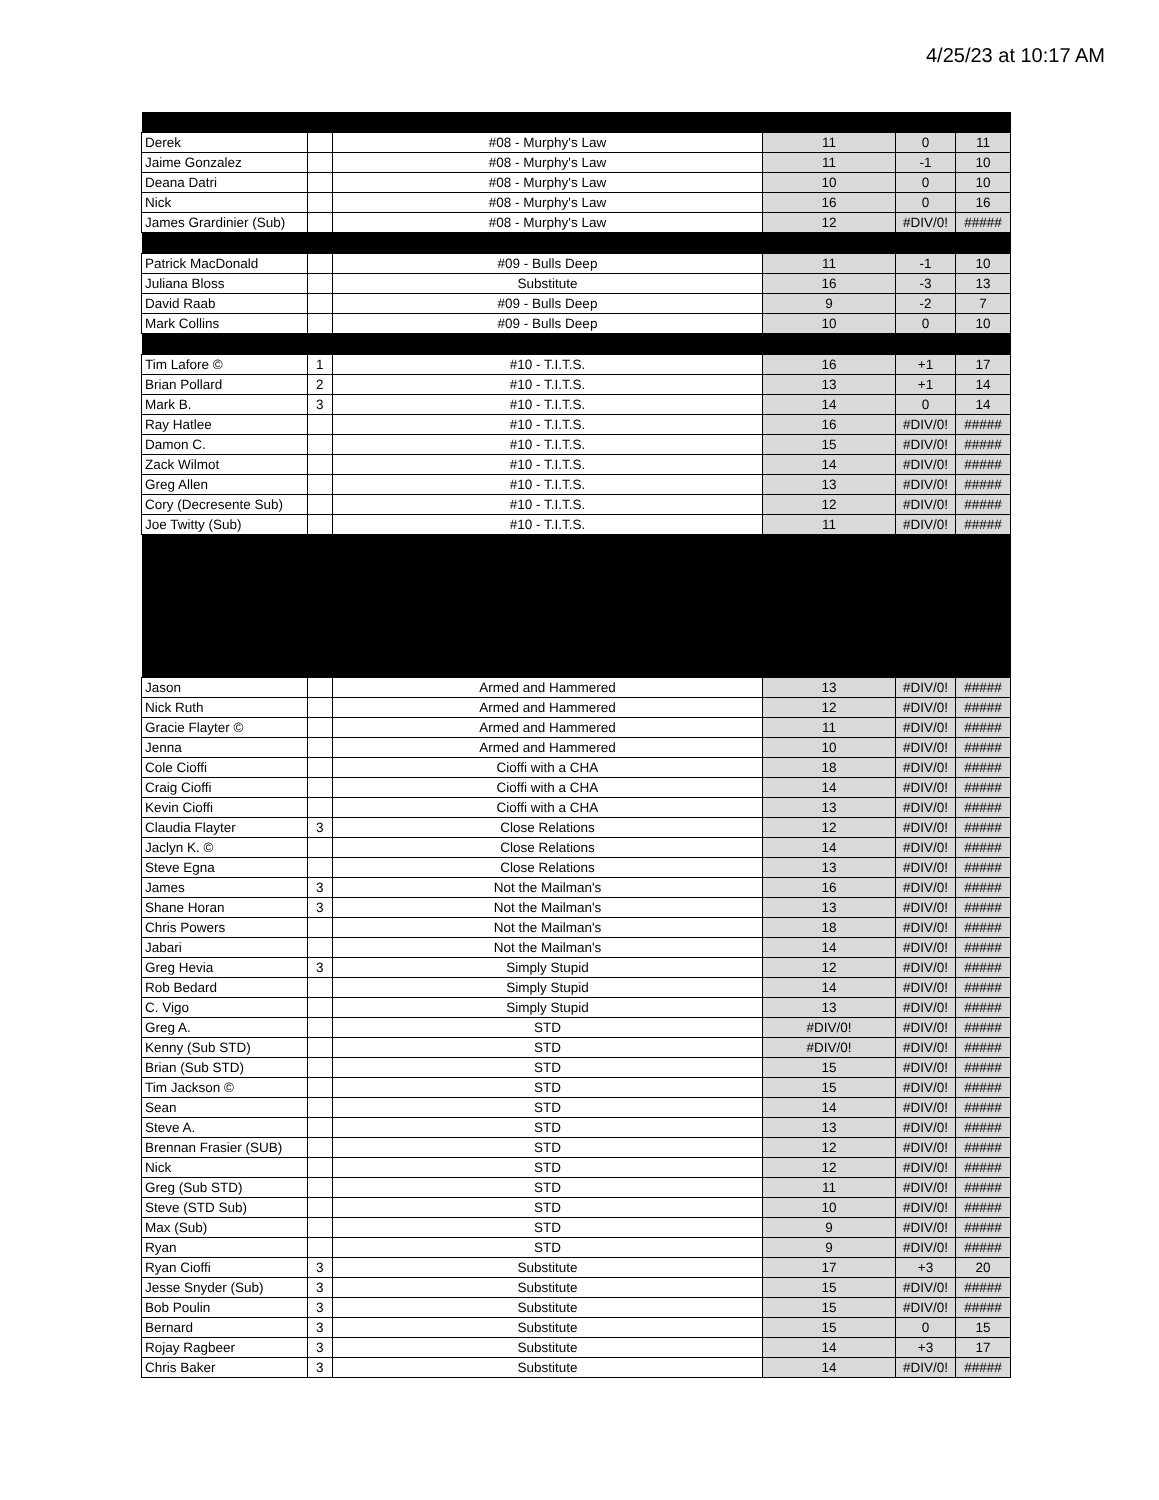4/25/23 at 10:17 AM
| Derek | | #08 - Murphy's Law | 11 | 0 | 11 |
| Jaime Gonzalez | | #08 - Murphy's Law | 11 | -1 | 10 |
| Deana Datri | | #08 - Murphy's Law | 10 | 0 | 10 |
| Nick | | #08 - Murphy's Law | 16 | 0 | 16 |
| James Grardinier (Sub) | | #08 - Murphy's Law | 12 | #DIV/0! | ##### |
| Patrick MacDonald | | #09 - Bulls Deep | 11 | -1 | 10 |
| Juliana Bloss | | Substitute | 16 | -3 | 13 |
| David Raab | | #09 - Bulls Deep | 9 | -2 | 7 |
| Mark Collins | | #09 - Bulls Deep | 10 | 0 | 10 |
| Tim Lafore © | 1 | #10 - T.I.T.S. | 16 | +1 | 17 |
| Brian Pollard | 2 | #10 - T.I.T.S. | 13 | +1 | 14 |
| Mark B. | 3 | #10 - T.I.T.S. | 14 | 0 | 14 |
| Ray Hatlee | | #10 - T.I.T.S. | 16 | #DIV/0! | ##### |
| Damon C. | | #10 - T.I.T.S. | 15 | #DIV/0! | ##### |
| Zack Wilmot | | #10 - T.I.T.S. | 14 | #DIV/0! | ##### |
| Greg Allen | | #10 - T.I.T.S. | 13 | #DIV/0! | ##### |
| Cory (Decresente Sub) | | #10 - T.I.T.S. | 12 | #DIV/0! | ##### |
| Joe Twitty (Sub) | | #10 - T.I.T.S. | 11 | #DIV/0! | ##### |
| Jason | | Armed and Hammered | 13 | #DIV/0! | ##### |
| Nick Ruth | | Armed and Hammered | 12 | #DIV/0! | ##### |
| Gracie Flayter © | | Armed and Hammered | 11 | #DIV/0! | ##### |
| Jenna | | Armed and Hammered | 10 | #DIV/0! | ##### |
| Cole Cioffi | | Cioffi with a CHA | 18 | #DIV/0! | ##### |
| Craig Cioffi | | Cioffi with a CHA | 14 | #DIV/0! | ##### |
| Kevin Cioffi | | Cioffi with a CHA | 13 | #DIV/0! | ##### |
| Claudia Flayter | 3 | Close Relations | 12 | #DIV/0! | ##### |
| Jaclyn K. © | | Close Relations | 14 | #DIV/0! | ##### |
| Steve Egna | | Close Relations | 13 | #DIV/0! | ##### |
| James | 3 | Not the Mailman's | 16 | #DIV/0! | ##### |
| Shane Horan | 3 | Not the Mailman's | 13 | #DIV/0! | ##### |
| Chris Powers | | Not the Mailman's | 18 | #DIV/0! | ##### |
| Jabari | | Not the Mailman's | 14 | #DIV/0! | ##### |
| Greg Hevia | 3 | Simply Stupid | 12 | #DIV/0! | ##### |
| Rob Bedard | | Simply Stupid | 14 | #DIV/0! | ##### |
| C. Vigo | | Simply Stupid | 13 | #DIV/0! | ##### |
| Greg A. | | STD | #DIV/0! | #DIV/0! | ##### |
| Kenny (Sub STD) | | STD | #DIV/0! | #DIV/0! | ##### |
| Brian (Sub STD) | | STD | 15 | #DIV/0! | ##### |
| Tim Jackson © | | STD | 15 | #DIV/0! | ##### |
| Sean | | STD | 14 | #DIV/0! | ##### |
| Steve A. | | STD | 13 | #DIV/0! | ##### |
| Brennan Frasier (SUB) | | STD | 12 | #DIV/0! | ##### |
| Nick | | STD | 12 | #DIV/0! | ##### |
| Greg (Sub STD) | | STD | 11 | #DIV/0! | ##### |
| Steve (STD Sub) | | STD | 10 | #DIV/0! | ##### |
| Max (Sub) | | STD | 9 | #DIV/0! | ##### |
| Ryan | | STD | 9 | #DIV/0! | ##### |
| Ryan Cioffi | 3 | Substitute | 17 | +3 | 20 |
| Jesse Snyder (Sub) | 3 | Substitute | 15 | #DIV/0! | ##### |
| Bob Poulin | 3 | Substitute | 15 | #DIV/0! | ##### |
| Bernard | 3 | Substitute | 15 | 0 | 15 |
| Rojay Ragbeer | 3 | Substitute | 14 | +3 | 17 |
| Chris Baker | 3 | Substitute | 14 | #DIV/0! | ##### |